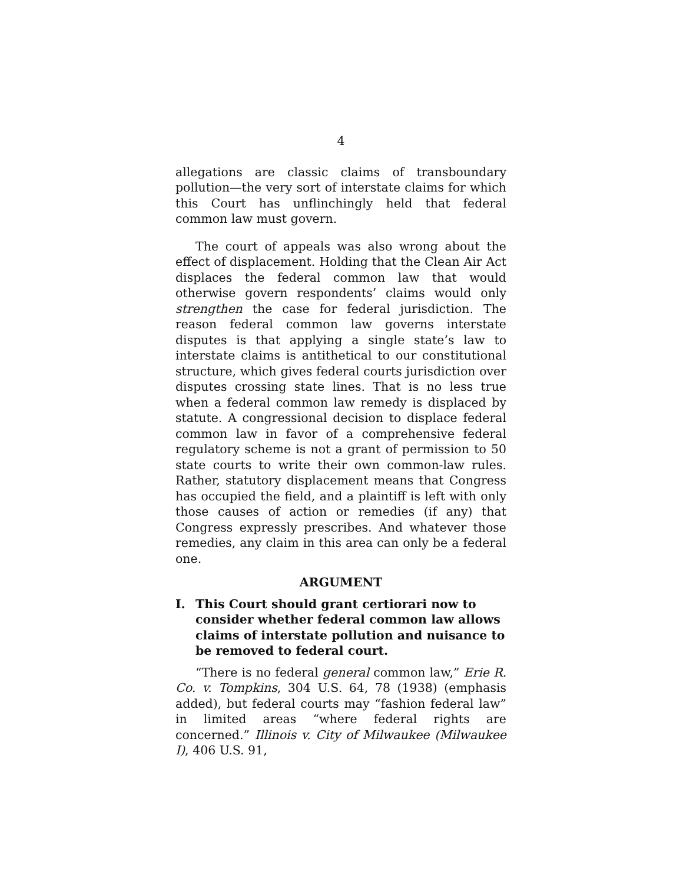4
allegations are classic claims of transboundary pollution—the very sort of interstate claims for which this Court has unflinchingly held that federal common law must govern.
The court of appeals was also wrong about the effect of displacement. Holding that the Clean Air Act displaces the federal common law that would otherwise govern respondents’ claims would only strengthen the case for federal jurisdiction. The reason federal common law governs interstate disputes is that applying a single state’s law to interstate claims is antithetical to our constitutional structure, which gives federal courts jurisdiction over disputes crossing state lines. That is no less true when a federal common law remedy is displaced by statute. A congressional decision to displace federal common law in favor of a comprehensive federal regulatory scheme is not a grant of permission to 50 state courts to write their own common-law rules. Rather, statutory displacement means that Congress has occupied the field, and a plaintiff is left with only those causes of action or remedies (if any) that Congress expressly prescribes. And whatever those remedies, any claim in this area can only be a federal one.
ARGUMENT
I. This Court should grant certiorari now to consider whether federal common law allows claims of interstate pollution and nuisance to be removed to federal court.
“There is no federal general common law,” Erie R. Co. v. Tompkins, 304 U.S. 64, 78 (1938) (emphasis added), but federal courts may “fashion federal law” in limited areas “where federal rights are concerned.” Illinois v. City of Milwaukee (Milwaukee I), 406 U.S. 91,